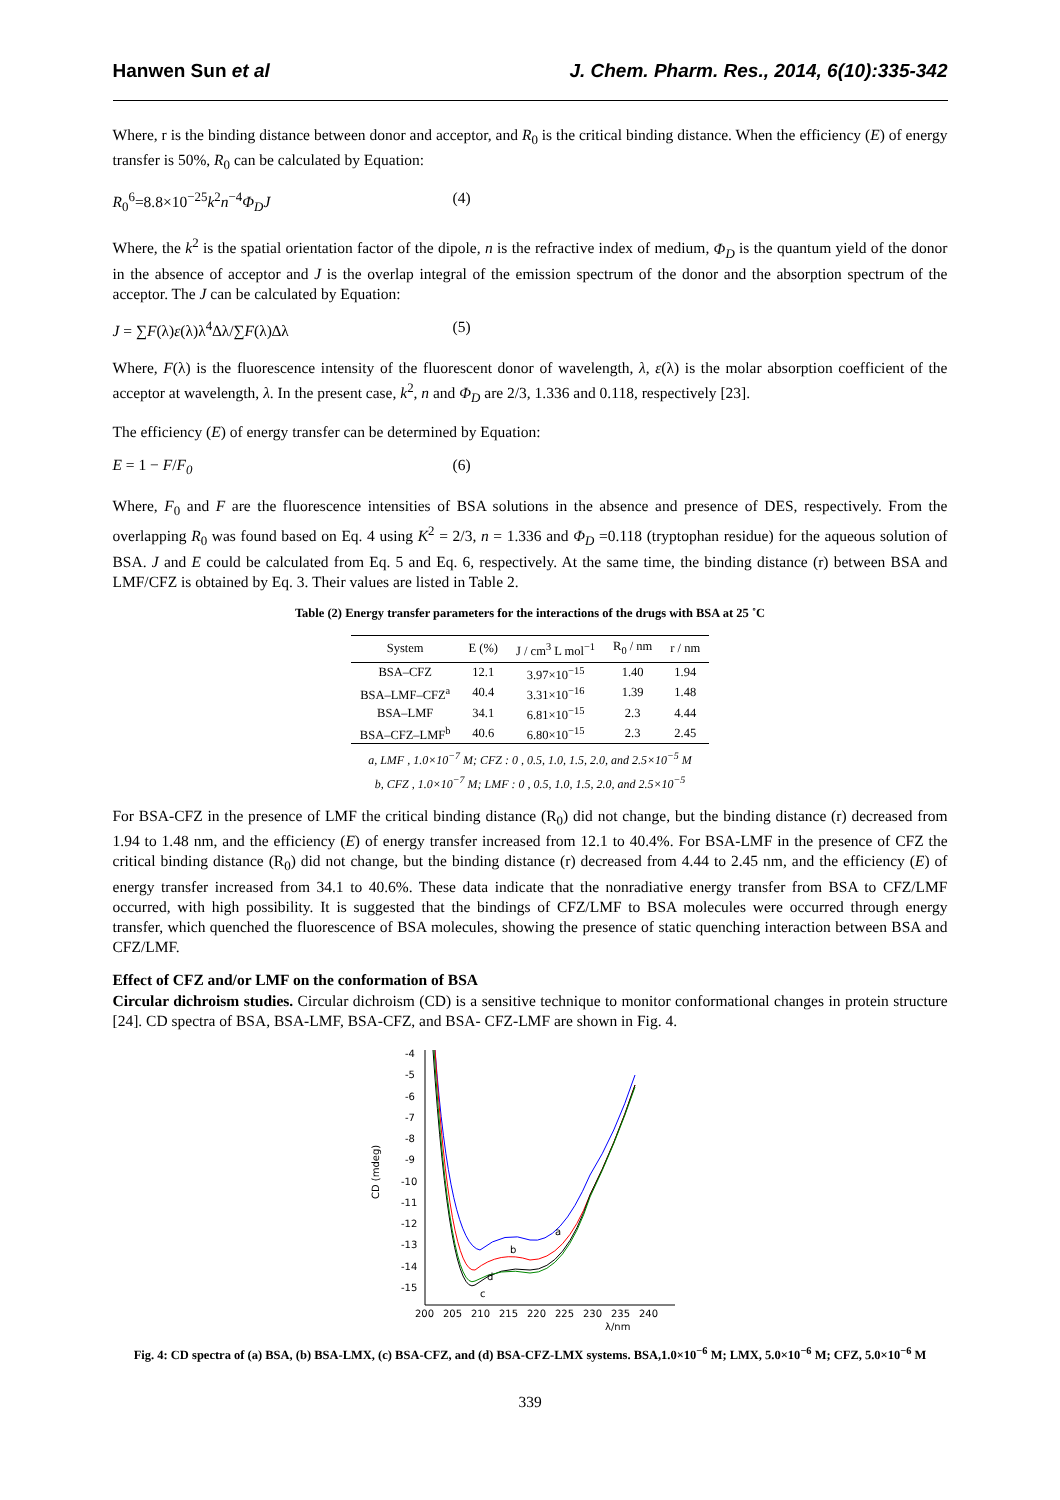Hanwen Sun et al J. Chem. Pharm. Res., 2014, 6(10):335-342
Where, r is the binding distance between donor and acceptor, and R<sub>0</sub> is the critical binding distance. When the efficiency (E) of energy transfer is 50%, R<sub>0</sub> can be calculated by Equation:
R<sub>0</sub><sup>6</sup>=8.8×10<sup>−25</sup>k<sup>2</sup>n<sup>−4</sup>Φ<sub>D</sub>J (4)
Where, the k<sup>2</sup> is the spatial orientation factor of the dipole, n is the refractive index of medium, Φ<sub>D</sub> is the quantum yield of the donor in the absence of acceptor and J is the overlap integral of the emission spectrum of the donor and the absorption spectrum of the acceptor. The J can be calculated by Equation:
J = ∑F(λ)ε(λ)λ<sup>4</sup>∆λ/∑F(λ)∆λ (5)
Where, F(λ) is the fluorescence intensity of the fluorescent donor of wavelength, λ, ε(λ) is the molar absorption coefficient of the acceptor at wavelength, λ. In the present case, k<sup>2</sup>, n and Φ<sub>D</sub> are 2/3, 1.336 and 0.118, respectively [23].
The efficiency (E) of energy transfer can be determined by Equation:
E = 1 − F/F<sub>0</sub> (6)
Where, F<sub>0</sub> and F are the fluorescence intensities of BSA solutions in the absence and presence of DES, respectively. From the overlapping R<sub>0</sub> was found based on Eq. 4 using K<sup>2</sup> = 2/3, n = 1.336 and Φ<sub>D</sub> =0.118 (tryptophan residue) for the aqueous solution of BSA. J and E could be calculated from Eq. 5 and Eq. 6, respectively. At the same time, the binding distance (r) between BSA and LMF/CFZ is obtained by Eq. 3. Their values are listed in Table 2.
Table (2) Energy transfer parameters for the interactions of the drugs with BSA at 25 ˚C
| System | E (%) | J / cm<sup>3</sup> L mol<sup>−1</sup> | R<sub>0</sub> / nm | r / nm |
| --- | --- | --- | --- | --- |
| BSA–CFZ | 12.1 | 3.97×10<sup>−15</sup> | 1.40 | 1.94 |
| BSA–LMF–CFZ<sup>a</sup> | 40.4 | 3.31×10<sup>−16</sup> | 1.39 | 1.48 |
| BSA–LMF | 34.1 | 6.81×10<sup>−15</sup> | 2.3 | 4.44 |
| BSA–CFZ–LMF<sup>b</sup> | 40.6 | 6.80×10<sup>−15</sup> | 2.3 | 2.45 |
a, LMF , 1.0×10<sup>−7</sup> M; CFZ : 0 , 0.5, 1.0, 1.5, 2.0, and 2.5×10<sup>−5</sup> M
b, CFZ , 1.0×10<sup>−7</sup> M; LMF : 0 , 0.5, 1.0, 1.5, 2.0, and 2.5×10<sup>−5</sup>
For BSA-CFZ in the presence of LMF the critical binding distance (R<sub>0</sub>) did not change, but the binding distance (r) decreased from 1.94 to 1.48 nm, and the efficiency (E) of energy transfer increased from 12.1 to 40.4%. For BSA-LMF in the presence of CFZ the critical binding distance (R<sub>0</sub>) did not change, but the binding distance (r) decreased from 4.44 to 2.45 nm, and the efficiency (E) of energy transfer increased from 34.1 to 40.6%. These data indicate that the nonradiative energy transfer from BSA to CFZ/LMF occurred, with high possibility. It is suggested that the bindings of CFZ/LMF to BSA molecules were occurred through energy transfer, which quenched the fluorescence of BSA molecules, showing the presence of static quenching interaction between BSA and CFZ/LMF.
Effect of CFZ and/or LMF on the conformation of BSA
Circular dichroism studies. Circular dichroism (CD) is a sensitive technique to monitor conformational changes in protein structure [24]. CD spectra of BSA, BSA-LMF, BSA-CFZ, and BSA- CFZ-LMF are shown in Fig. 4.
-4
-5
-6
-7
-8
-9
-10
-11
-12
-13
-14
-15
CD (mdeg)
200
205
210
215
220
225
230
235
240
λ/nm
a
b
c
d
Fig. 4: CD spectra of (a) BSA, (b) BSA-LMX, (c) BSA-CFZ, and (d) BSA-CFZ-LMX systems. BSA,1.0×10<sup>−6</sup> M; LMX, 5.0×10<sup>−6</sup> M; CFZ, 5.0×10<sup>−6</sup> M
339